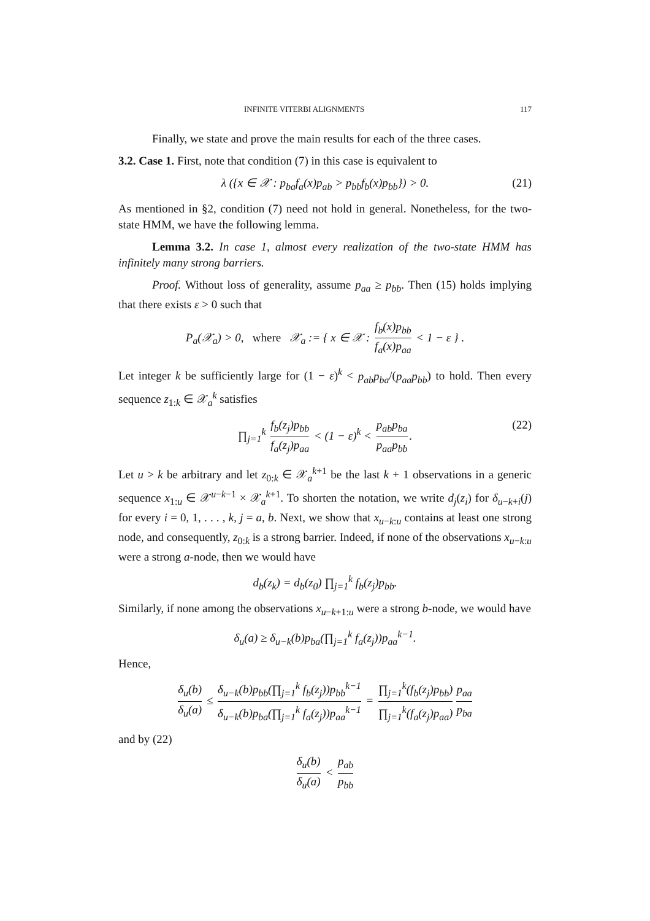INFINITE VITERBI ALIGNMENTS 117
Finally, we state and prove the main results for each of the three cases.
3.2. Case 1. First, note that condition (7) in this case is equivalent to
λ ({x ∈ 𝒳 : p<sub>ba</sub>f<sub>a</sub>(x)p<sub>ab</sub> > p<sub>bb</sub>f<sub>b</sub>(x)p<sub>bb</sub>}) > 0. (21)
As mentioned in §2, condition (7) need not hold in general. Nonetheless, for the two-state HMM, we have the following lemma.
Lemma 3.2. In case 1, almost every realization of the two-state HMM has infinitely many strong barriers.
Proof. Without loss of generality, assume p<sub>aa</sub> ≥ p<sub>bb</sub>. Then (15) holds implying that there exists ε > 0 such that
P<sub>a</sub>(𝒳<sub>a</sub>) > 0, where 𝒳<sub>a</sub> := { x ∈ 𝒳 : f<sub>b</sub>(x)p<sub>bb</sub> f<sub>a</sub>(x)p<sub>aa</sub> < 1 − ε } .
Let integer k be sufficiently large for (1 − ε)<sup>k</sup> < p<sub>ab</sub>p<sub>ba</sub>/(p<sub>aa</sub>p<sub>bb</sub>) to hold. Then every sequence z<sub>1:k</sub> ∈ 𝒳<sub>a</sub><sup>k</sup> satisfies
∏<sub>j=1</sub><sup>k</sup> f<sub>b</sub>(z<sub>j</sub>)p<sub>bb</sub> f<sub>a</sub>(z<sub>j</sub>)p<sub>aa</sub> < (1 − ε)<sup>k</sup> < p<sub>ab</sub>p<sub>ba</sub> p<sub>aa</sub>p<sub>bb</sub>. (22)
Let u > k be arbitrary and let z<sub>0:k</sub> ∈ 𝒳<sub>a</sub><sup>k+1</sup> be the last k + 1 observations in a generic sequence x<sub>1:u</sub> ∈ 𝒳<sup>u−k−1</sup> × 𝒳<sub>a</sub><sup>k+1</sup>. To shorten the notation, we write d<sub>j</sub>(z<sub>i</sub>) for δ<sub>u−k+i</sub>(j) for every i = 0, 1, . . . , k, j = a, b. Next, we show that x<sub>u−k:u</sub> contains at least one strong node, and consequently, z<sub>0:k</sub> is a strong barrier. Indeed, if none of the observations x<sub>u−k:u</sub> were a strong a-node, then we would have
d<sub>b</sub>(z<sub>k</sub>) = d<sub>b</sub>(z<sub>0</sub>) ∏<sub>j=1</sub><sup>k</sup> f<sub>b</sub>(z<sub>j</sub>)p<sub>bb</sub>.
Similarly, if none among the observations x<sub>u−k+1:u</sub> were a strong b-node, we would have
δ<sub>u</sub>(a) ≥ δ<sub>u−k</sub>(b)p<sub>ba</sub>(∏<sub>j=1</sub><sup>k</sup> f<sub>a</sub>(z<sub>j</sub>))p<sub>aa</sub><sup>k−1</sup>.
Hence,
δ<sub>u</sub>(b) δ<sub>u</sub>(a) ≤ δ<sub>u−k</sub>(b)p<sub>bb</sub>(∏<sub>j=1</sub><sup>k</sup> f<sub>b</sub>(z<sub>j</sub>))p<sub>bb</sub><sup>k−1</sup> δ<sub>u−k</sub>(b)p<sub>ba</sub>(∏<sub>j=1</sub><sup>k</sup> f<sub>a</sub>(z<sub>j</sub>))p<sub>aa</sub><sup>k−1</sup> = ∏<sub>j=1</sub><sup>k</sup>(f<sub>b</sub>(z<sub>j</sub>)p<sub>bb</sub>) ∏<sub>j=1</sub><sup>k</sup>(f<sub>a</sub>(z<sub>j</sub>)p<sub>aa</sub>) p<sub>aa</sub> p<sub>ba</sub>
and by (22)
δ<sub>u</sub>(b) δ<sub>u</sub>(a) < p<sub>ab</sub> p<sub>bb</sub>